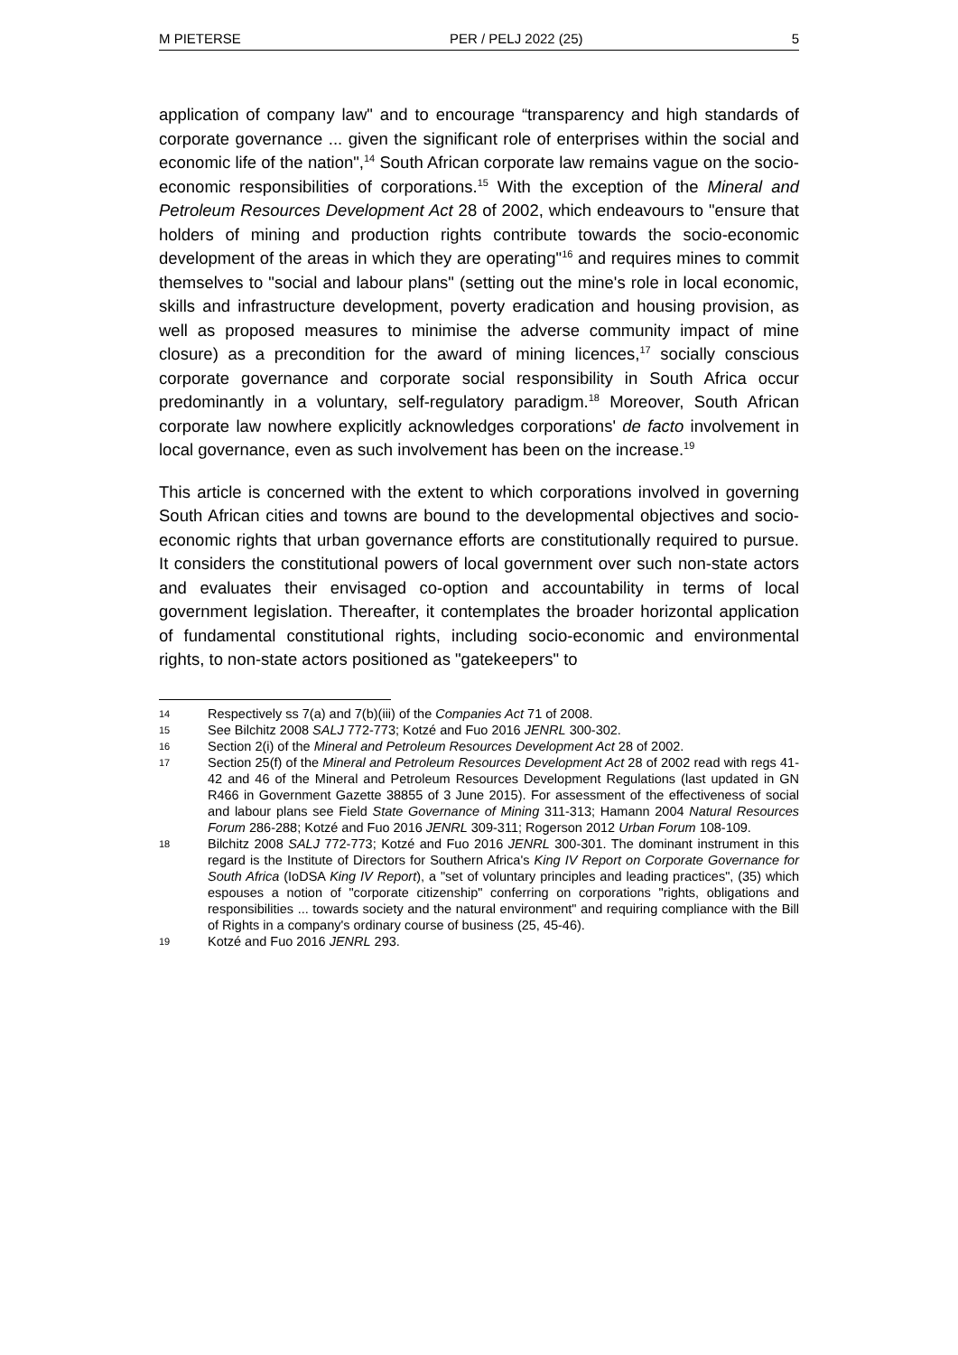M PIETERSE PER / PELJ 2022 (25) 5
application of company law" and to encourage “transparency and high standards of corporate governance ... given the significant role of enterprises within the social and economic life of the nation",<sup>14</sup> South African corporate law remains vague on the socio-economic responsibilities of corporations.<sup>15</sup> With the exception of the Mineral and Petroleum Resources Development Act 28 of 2002, which endeavours to "ensure that holders of mining and production rights contribute towards the socio-economic development of the areas in which they are operating"<sup>16</sup> and requires mines to commit themselves to "social and labour plans" (setting out the mine's role in local economic, skills and infrastructure development, poverty eradication and housing provision, as well as proposed measures to minimise the adverse community impact of mine closure) as a precondition for the award of mining licences,<sup>17</sup> socially conscious corporate governance and corporate social responsibility in South Africa occur predominantly in a voluntary, self-regulatory paradigm.<sup>18</sup> Moreover, South African corporate law nowhere explicitly acknowledges corporations' de facto involvement in local governance, even as such involvement has been on the increase.<sup>19</sup>
This article is concerned with the extent to which corporations involved in governing South African cities and towns are bound to the developmental objectives and socio-economic rights that urban governance efforts are constitutionally required to pursue. It considers the constitutional powers of local government over such non-state actors and evaluates their envisaged co-option and accountability in terms of local government legislation. Thereafter, it contemplates the broader horizontal application of fundamental constitutional rights, including socio-economic and environmental rights, to non-state actors positioned as "gatekeepers" to
14 Respectively ss 7(a) and 7(b)(iii) of the Companies Act 71 of 2008.
15 See Bilchitz 2008 SALJ 772-773; Kotzé and Fuo 2016 JENRL 300-302.
16 Section 2(i) of the Mineral and Petroleum Resources Development Act 28 of 2002.
17 Section 25(f) of the Mineral and Petroleum Resources Development Act 28 of 2002 read with regs 41-42 and 46 of the Mineral and Petroleum Resources Development Regulations (last updated in GN R466 in Government Gazette 38855 of 3 June 2015). For assessment of the effectiveness of social and labour plans see Field State Governance of Mining 311-313; Hamann 2004 Natural Resources Forum 286-288; Kotzé and Fuo 2016 JENRL 309-311; Rogerson 2012 Urban Forum 108-109.
18 Bilchitz 2008 SALJ 772-773; Kotzé and Fuo 2016 JENRL 300-301. The dominant instrument in this regard is the Institute of Directors for Southern Africa's King IV Report on Corporate Governance for South Africa (IoDSA King IV Report), a "set of voluntary principles and leading practices", (35) which espouses a notion of "corporate citizenship" conferring on corporations "rights, obligations and responsibilities ... towards society and the natural environment" and requiring compliance with the Bill of Rights in a company's ordinary course of business (25, 45-46).
19 Kotzé and Fuo 2016 JENRL 293.